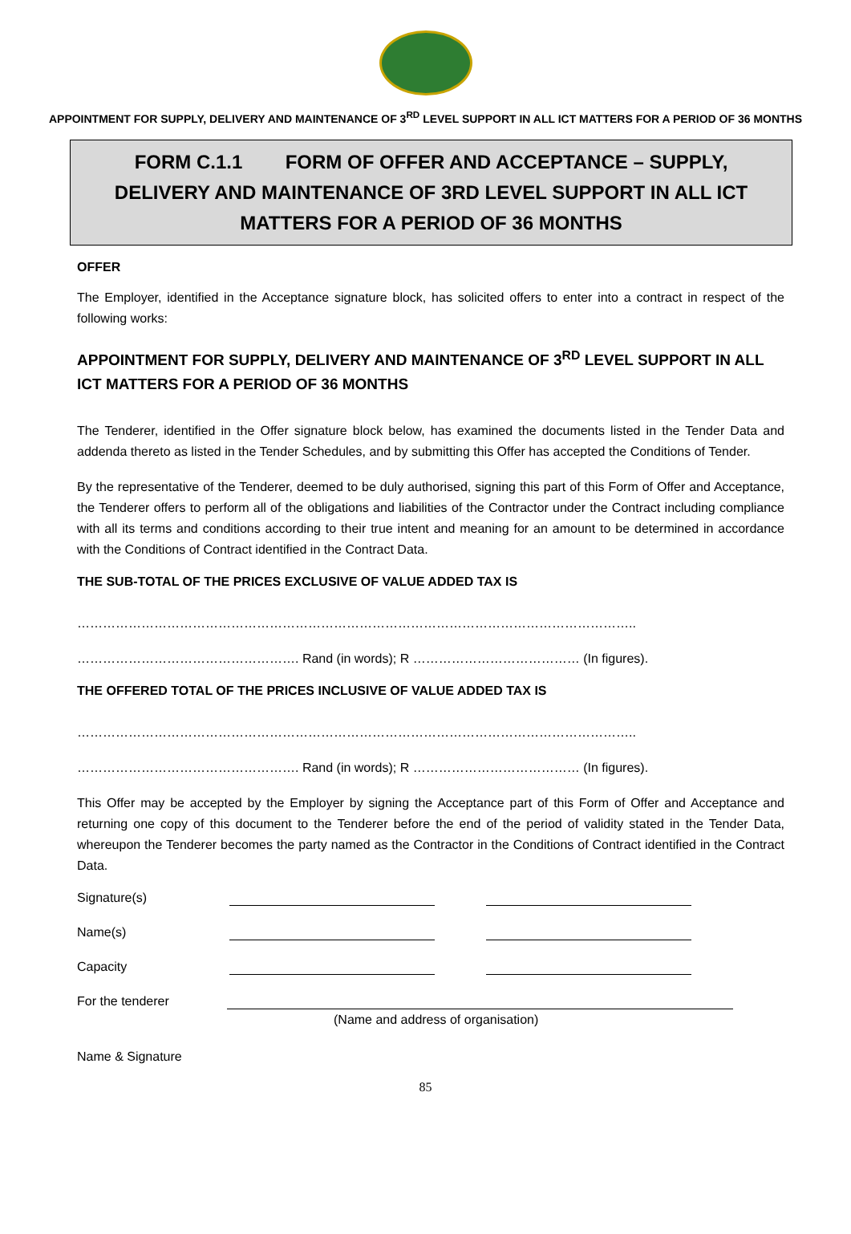APPOINTMENT FOR SUPPLY, DELIVERY AND MAINTENANCE OF 3<sup>RD</sup> LEVEL SUPPORT IN ALL ICT MATTERS FOR A PERIOD OF 36 MONTHS
FORM C.1.1 FORM OF OFFER AND ACCEPTANCE – SUPPLY, DELIVERY AND MAINTENANCE OF 3RD LEVEL SUPPORT IN ALL ICT MATTERS FOR A PERIOD OF 36 MONTHS
OFFER
The Employer, identified in the Acceptance signature block, has solicited offers to enter into a contract in respect of the following works:
APPOINTMENT FOR SUPPLY, DELIVERY AND MAINTENANCE OF 3<sup>RD</sup> LEVEL SUPPORT IN ALL ICT MATTERS FOR A PERIOD OF 36 MONTHS
The Tenderer, identified in the Offer signature block below, has examined the documents listed in the Tender Data and addenda thereto as listed in the Tender Schedules, and by submitting this Offer has accepted the Conditions of Tender.
By the representative of the Tenderer, deemed to be duly authorised, signing this part of this Form of Offer and Acceptance, the Tenderer offers to perform all of the obligations and liabilities of the Contractor under the Contract including compliance with all its terms and conditions according to their true intent and meaning for an amount to be determined in accordance with the Conditions of Contract identified in the Contract Data.
THE SUB-TOTAL OF THE PRICES EXCLUSIVE OF VALUE ADDED TAX IS
…………………………………………………………………………………………………………………..
……………………………………………. Rand (in words); R ………………………………… (In figures).
THE OFFERED TOTAL OF THE PRICES INCLUSIVE OF VALUE ADDED TAX IS
…………………………………………………………………………………………………………………..
……………………………………………. Rand (in words); R ………………………………… (In figures).
This Offer may be accepted by the Employer by signing the Acceptance part of this Form of Offer and Acceptance and returning one copy of this document to the Tenderer before the end of the period of validity stated in the Tender Data, whereupon the Tenderer becomes the party named as the Contractor in the Conditions of Contract identified in the Contract Data.
Signature(s)
Name(s)
Capacity
For the tenderer
(Name and address of organisation)
Name & Signature
85